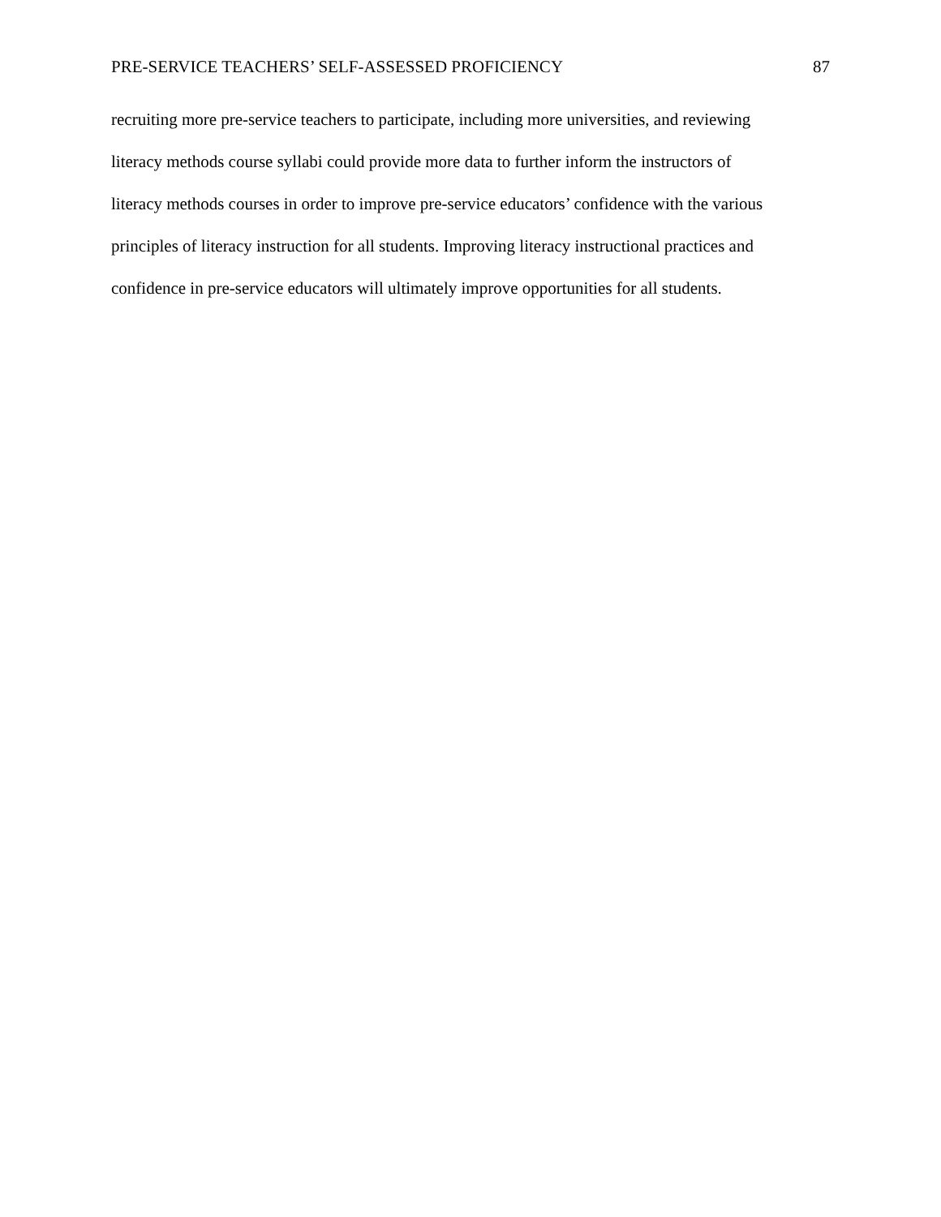PRE-SERVICE TEACHERS’ SELF-ASSESSED PROFICIENCY 87
recruiting more pre-service teachers to participate, including more universities, and reviewing
literacy methods course syllabi could provide more data to further inform the instructors of
literacy methods courses in order to improve pre-service educators’ confidence with the various
principles of literacy instruction for all students. Improving literacy instructional practices and
confidence in pre-service educators will ultimately improve opportunities for all students.